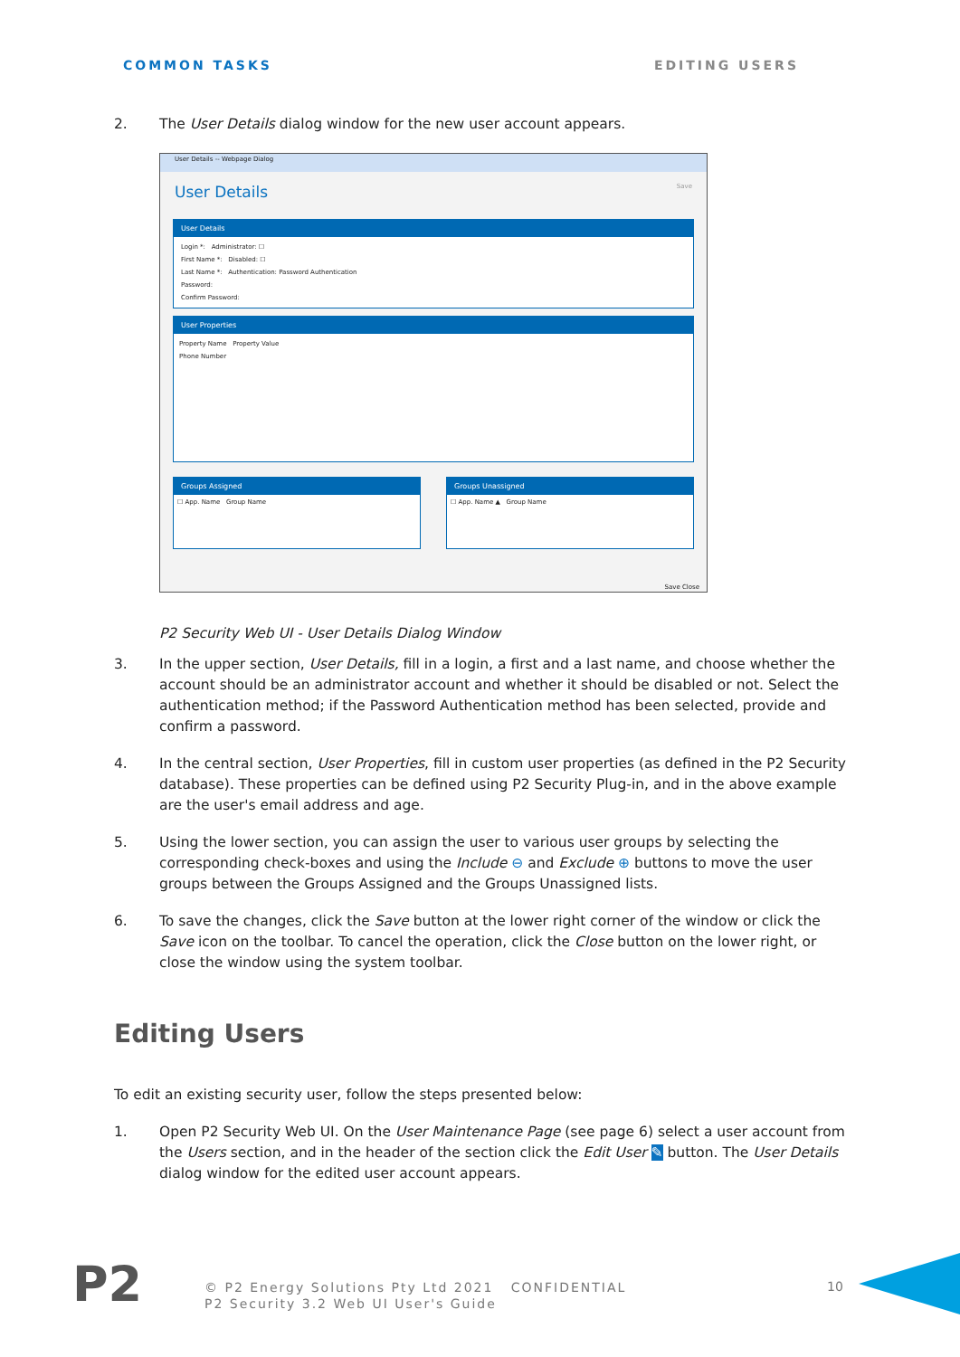COMMON TASKS EDITING USERS
2. The User Details dialog window for the new user account appears.
User Details -- Webpage Dialog
User Details Save
User Details
Login *: Administrator: ☐
First Name *: Disabled: ☐
Last Name *: Authentication: Password Authentication
Password:
Confirm Password:
User Properties
Property Name Property Value
Phone Number
Groups Assigned
☐ App. Name Group Name
Groups Unassigned
☐ App. Name ▲ Group Name
Save Close
P2 Security Web UI - User Details Dialog Window
3. In the upper section, User Details, fill in a login, a first and a last name, and choose whether the account should be an administrator account and whether it should be disabled or not. Select the authentication method; if the Password Authentication method has been selected, provide and confirm a password.
4. In the central section, User Properties, fill in custom user properties (as defined in the P2 Security database). These properties can be defined using P2 Security Plug-in, and in the above example are the user's email address and age.
5. Using the lower section, you can assign the user to various user groups by selecting the corresponding check-boxes and using the Include ⊖ and Exclude ⊕ buttons to move the user groups between the Groups Assigned and the Groups Unassigned lists.
6. To save the changes, click the Save button at the lower right corner of the window or click the Save icon on the toolbar. To cancel the operation, click the Close button on the lower right, or close the window using the system toolbar.
Editing Users
To edit an existing security user, follow the steps presented below:
1. Open P2 Security Web UI. On the User Maintenance Page (see page 6) select a user account from the Users section, and in the header of the section click the Edit User ✎ button. The User Details dialog window for the edited user account appears.
P2
© P2 Energy Solutions Pty Ltd 2021 CONFIDENTIAL
P2 Security 3.2 Web UI User's Guide
10